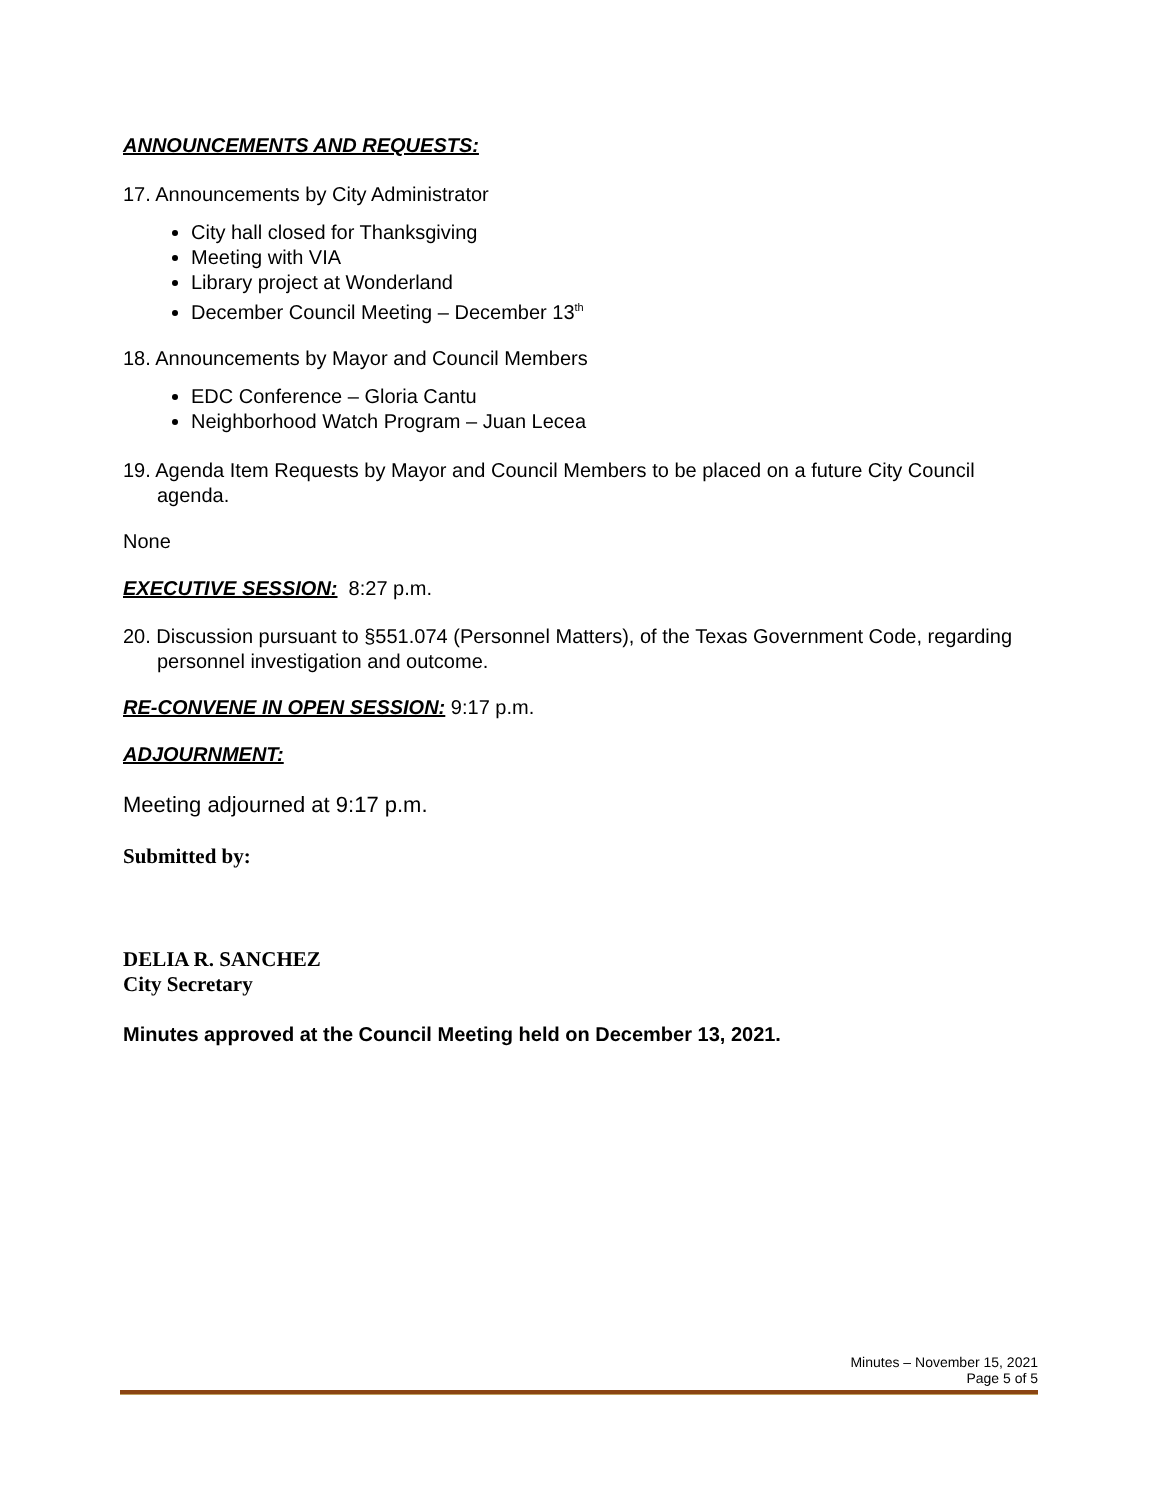ANNOUNCEMENTS AND REQUESTS:
17. Announcements by City Administrator
City hall closed for Thanksgiving
Meeting with VIA
Library project at Wonderland
December Council Meeting – December 13<sup>th</sup>
18. Announcements by Mayor and Council Members
EDC Conference – Gloria Cantu
Neighborhood Watch Program – Juan Lecea
19. Agenda Item Requests by Mayor and Council Members to be placed on a future City Council agenda.
None
EXECUTIVE SESSION: 8:27 p.m.
20. Discussion pursuant to §551.074 (Personnel Matters), of the Texas Government Code, regarding personnel investigation and outcome.
RE-CONVENE IN OPEN SESSION: 9:17 p.m.
ADJOURNMENT:
Meeting adjourned at 9:17 p.m.
Submitted by:
DELIA R. SANCHEZ
City Secretary
Minutes approved at the Council Meeting held on December 13, 2021.
Minutes – November 15, 2021
Page 5 of 5